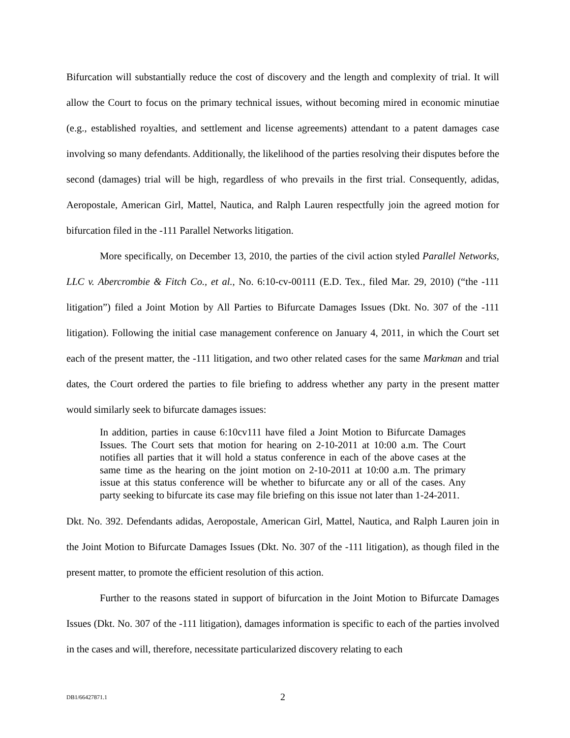Bifurcation will substantially reduce the cost of discovery and the length and complexity of trial. It will allow the Court to focus on the primary technical issues, without becoming mired in economic minutiae (e.g., established royalties, and settlement and license agreements) attendant to a patent damages case involving so many defendants. Additionally, the likelihood of the parties resolving their disputes before the second (damages) trial will be high, regardless of who prevails in the first trial. Consequently, adidas, Aeropostale, American Girl, Mattel, Nautica, and Ralph Lauren respectfully join the agreed motion for bifurcation filed in the -111 Parallel Networks litigation.
More specifically, on December 13, 2010, the parties of the civil action styled Parallel Networks, LLC v. Abercrombie & Fitch Co., et al., No. 6:10-cv-00111 (E.D. Tex., filed Mar. 29, 2010) (“the -111 litigation”) filed a Joint Motion by All Parties to Bifurcate Damages Issues (Dkt. No. 307 of the -111 litigation). Following the initial case management conference on January 4, 2011, in which the Court set each of the present matter, the -111 litigation, and two other related cases for the same Markman and trial dates, the Court ordered the parties to file briefing to address whether any party in the present matter would similarly seek to bifurcate damages issues:
In addition, parties in cause 6:10cv111 have filed a Joint Motion to Bifurcate Damages Issues. The Court sets that motion for hearing on 2-10-2011 at 10:00 a.m. The Court notifies all parties that it will hold a status conference in each of the above cases at the same time as the hearing on the joint motion on 2-10-2011 at 10:00 a.m. The primary issue at this status conference will be whether to bifurcate any or all of the cases. Any party seeking to bifurcate its case may file briefing on this issue not later than 1-24-2011.
Dkt. No. 392. Defendants adidas, Aeropostale, American Girl, Mattel, Nautica, and Ralph Lauren join in the Joint Motion to Bifurcate Damages Issues (Dkt. No. 307 of the -111 litigation), as though filed in the present matter, to promote the efficient resolution of this action.
Further to the reasons stated in support of bifurcation in the Joint Motion to Bifurcate Damages Issues (Dkt. No. 307 of the -111 litigation), damages information is specific to each of the parties involved in the cases and will, therefore, necessitate particularized discovery relating to each
DB1/66427871.1 2